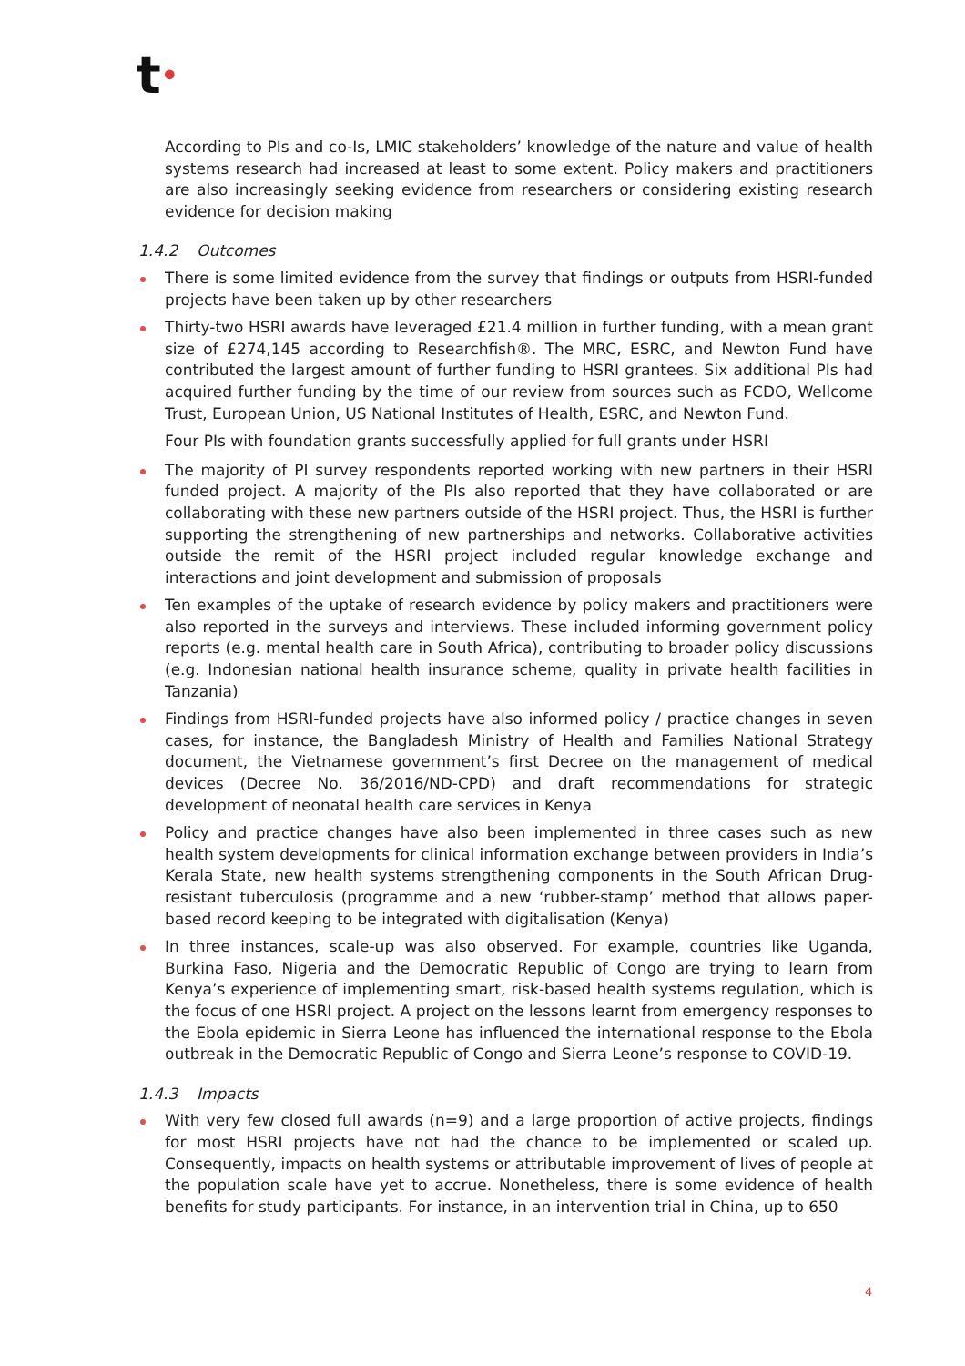t•
According to PIs and co-Is, LMIC stakeholders’ knowledge of the nature and value of health systems research had increased at least to some extent. Policy makers and practitioners are also increasingly seeking evidence from researchers or considering existing research evidence for decision making
1.4.2 Outcomes
There is some limited evidence from the survey that findings or outputs from HSRI-funded projects have been taken up by other researchers
Thirty-two HSRI awards have leveraged £21.4 million in further funding, with a mean grant size of £274,145 according to Researchfish®. The MRC, ESRC, and Newton Fund have contributed the largest amount of further funding to HSRI grantees. Six additional PIs had acquired further funding by the time of our review from sources such as FCDO, Wellcome Trust, European Union, US National Institutes of Health, ESRC, and Newton Fund.
Four PIs with foundation grants successfully applied for full grants under HSRI
The majority of PI survey respondents reported working with new partners in their HSRI funded project. A majority of the PIs also reported that they have collaborated or are collaborating with these new partners outside of the HSRI project. Thus, the HSRI is further supporting the strengthening of new partnerships and networks. Collaborative activities outside the remit of the HSRI project included regular knowledge exchange and interactions and joint development and submission of proposals
Ten examples of the uptake of research evidence by policy makers and practitioners were also reported in the surveys and interviews. These included informing government policy reports (e.g. mental health care in South Africa), contributing to broader policy discussions (e.g. Indonesian national health insurance scheme, quality in private health facilities in Tanzania)
Findings from HSRI-funded projects have also informed policy / practice changes in seven cases, for instance, the Bangladesh Ministry of Health and Families National Strategy document, the Vietnamese government’s first Decree on the management of medical devices (Decree No. 36/2016/ND-CPD) and draft recommendations for strategic development of neonatal health care services in Kenya
Policy and practice changes have also been implemented in three cases such as new health system developments for clinical information exchange between providers in India’s Kerala State, new health systems strengthening components in the South African Drug-resistant tuberculosis (programme and a new ‘rubber-stamp’ method that allows paper-based record keeping to be integrated with digitalisation (Kenya)
In three instances, scale-up was also observed. For example, countries like Uganda, Burkina Faso, Nigeria and the Democratic Republic of Congo are trying to learn from Kenya’s experience of implementing smart, risk-based health systems regulation, which is the focus of one HSRI project. A project on the lessons learnt from emergency responses to the Ebola epidemic in Sierra Leone has influenced the international response to the Ebola outbreak in the Democratic Republic of Congo and Sierra Leone’s response to COVID-19.
1.4.3 Impacts
With very few closed full awards (n=9) and a large proportion of active projects, findings for most HSRI projects have not had the chance to be implemented or scaled up. Consequently, impacts on health systems or attributable improvement of lives of people at the population scale have yet to accrue. Nonetheless, there is some evidence of health benefits for study participants. For instance, in an intervention trial in China, up to 650
4